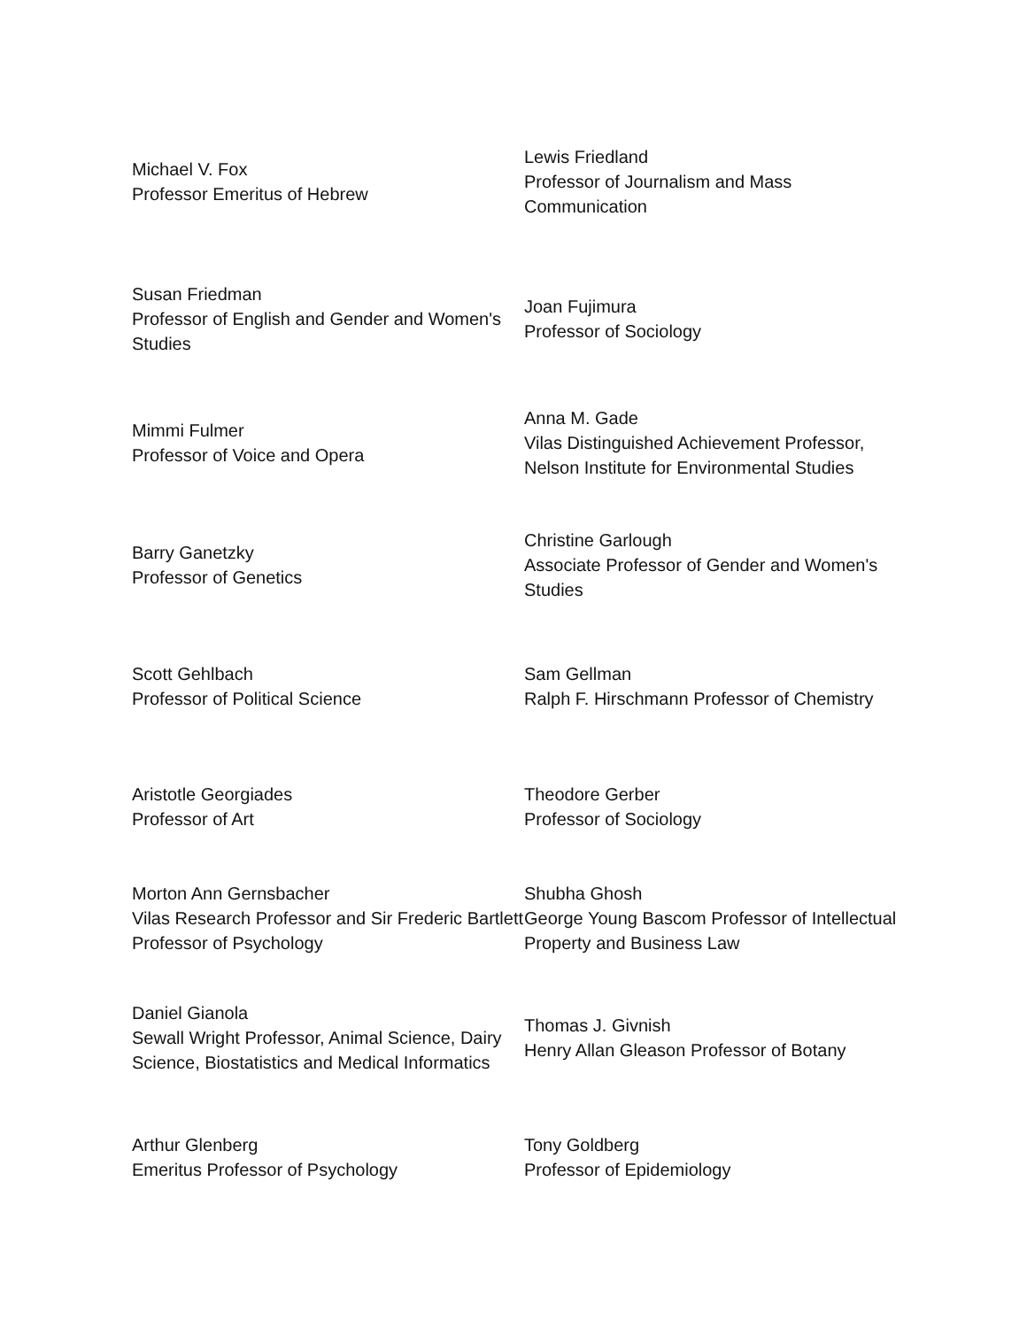Michael V. Fox
Professor Emeritus of Hebrew
Lewis Friedland
Professor of Journalism and Mass Communication
Susan Friedman
Professor of English and Gender and Women's Studies
Joan Fujimura
Professor of Sociology
Mimmi Fulmer
Professor of Voice and Opera
Anna M. Gade
Vilas Distinguished Achievement Professor, Nelson Institute for Environmental Studies
Barry Ganetzky
Professor of Genetics
Christine Garlough
Associate Professor of Gender and Women's Studies
Scott Gehlbach
Professor of Political Science
Sam Gellman
Ralph F. Hirschmann Professor of Chemistry
Aristotle Georgiades
Professor of Art
Theodore Gerber
Professor of Sociology
Morton Ann Gernsbacher
Vilas Research Professor and Sir Frederic Bartlett Professor of Psychology
Shubha Ghosh
George Young Bascom Professor of Intellectual Property and Business Law
Daniel Gianola
Sewall Wright Professor, Animal Science, Dairy Science, Biostatistics and Medical Informatics
Thomas J. Givnish
Henry Allan Gleason Professor of Botany
Arthur Glenberg
Emeritus Professor of Psychology
Tony Goldberg
Professor of Epidemiology